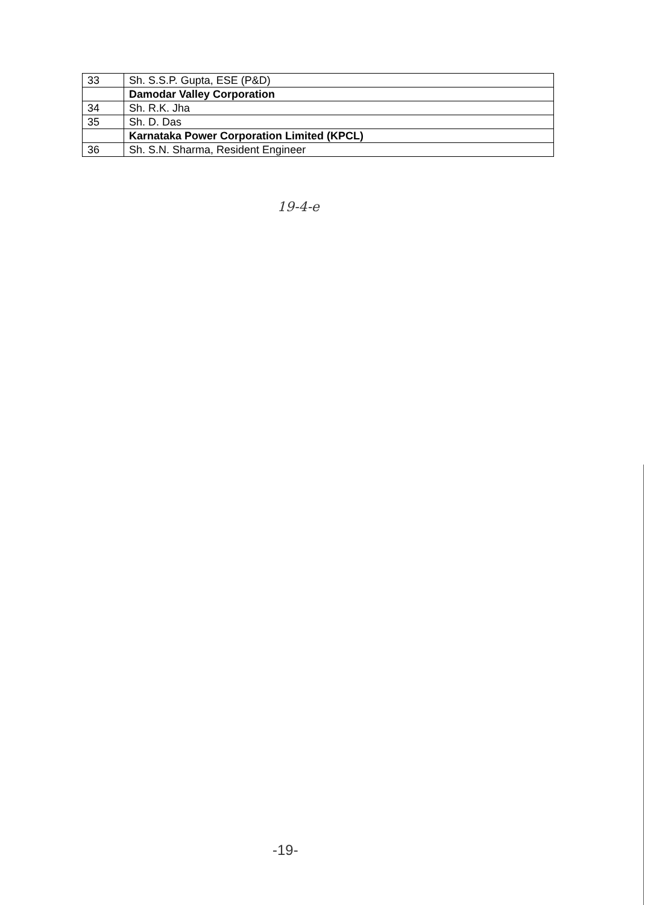| 33 | Sh. S.S.P. Gupta, ESE (P&D) |
| | Damodar Valley Corporation |
| 34 | Sh. R.K. Jha |
| 35 | Sh. D. Das |
| | Karnataka Power Corporation Limited (KPCL) |
| 36 | Sh. S.N. Sharma, Resident Engineer |
19-4-e
-19-